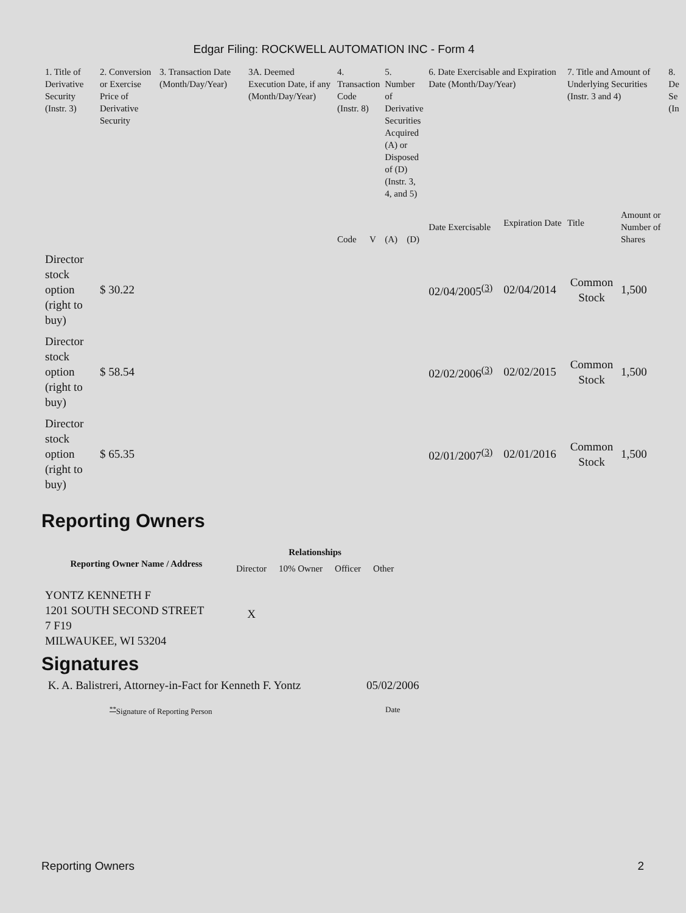Edgar Filing: ROCKWELL AUTOMATION INC - Form 4
| 1. Title of Derivative Security (Instr. 3) | 2. Conversion or Exercise Price of Derivative Security | 3. Transaction Date (Month/Day/Year) | 3A. Deemed Execution Date, if any (Month/Day/Year) | 4. Transaction Code (Instr. 8) | | 5. Number of Derivative Securities Acquired (A) or Disposed of (D) (Instr. 3, 4, and 5) | | 6. Date Exercisable and Expiration Date (Month/Day/Year) | | 7. Title and Amount of Underlying Securities (Instr. 3 and 4) | | 8. De Se (In |
| --- | --- | --- | --- | --- | --- | --- | --- | --- | --- | --- | --- | --- |
| | | | | Code | V | (A) | (D) | Date Exercisable | Expiration Date | Title | Amount or Number of Shares | |
| Director stock option (right to buy) | $ 30.22 | | | | | | | 02/04/2005<sup>(3)</sup> | 02/04/2014 | Common Stock | 1,500 | |
| Director stock option (right to buy) | $ 58.54 | | | | | | | 02/02/2006<sup>(3)</sup> | 02/02/2015 | Common Stock | 1,500 | |
| Director stock option (right to buy) | $ 65.35 | | | | | | | 02/01/2007<sup>(3)</sup> | 02/01/2016 | Common Stock | 1,500 | |
Reporting Owners
| Reporting Owner Name / Address | Relationships | | | |
| --- | --- | --- | --- | --- |
| | Director | 10% Owner | Officer | Other |
| YONTZ KENNETH F 1201 SOUTH SECOND STREET 7 F19 MILWAUKEE, WI 53204 | X | | | |
Signatures
| K. A. Balistreri, Attorney-in-Fact for Kenneth F. Yontz | 05/02/2006 |
| <sup>**</sup> Signature of Reporting Person | Date |
Reporting Owners 2